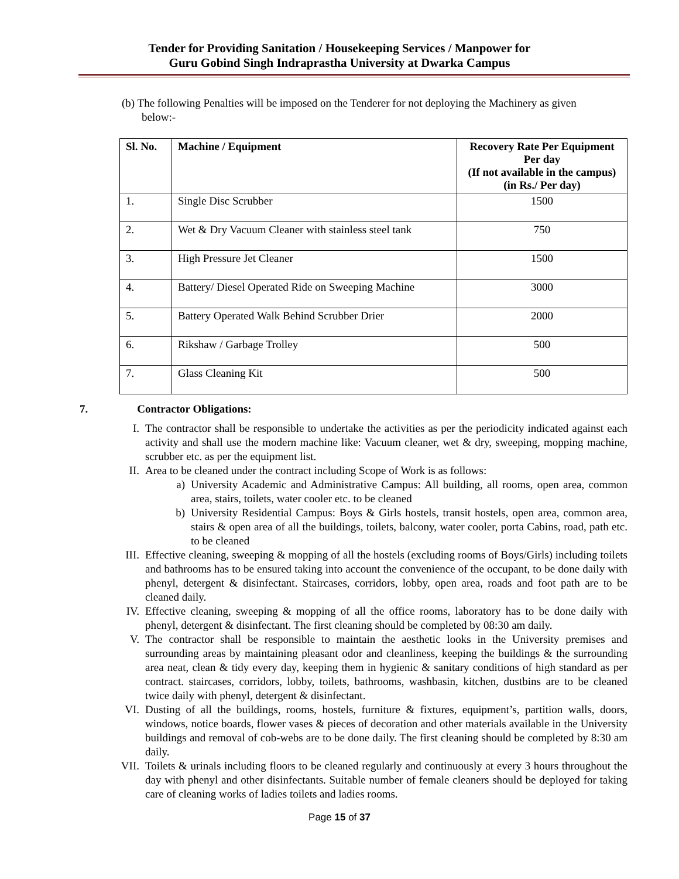Tender for Providing Sanitation / Housekeeping Services / Manpower for
Guru Gobind Singh Indraprastha University at Dwarka Campus
(b) The following Penalties will be imposed on the Tenderer for not deploying the Machinery as given
below:-
| Sl. No. | Machine / Equipment | Recovery Rate Per Equipment Per day (If not available in the campus) (in Rs./ Per day) |
| --- | --- | --- |
| 1. | Single Disc Scrubber | 1500 |
| 2. | Wet & Dry Vacuum Cleaner with stainless steel tank | 750 |
| 3. | High Pressure Jet Cleaner | 1500 |
| 4. | Battery/ Diesel Operated Ride on Sweeping Machine | 3000 |
| 5. | Battery Operated Walk Behind Scrubber Drier | 2000 |
| 6. | Rikshaw / Garbage Trolley | 500 |
| 7. | Glass Cleaning Kit | 500 |
7. Contractor Obligations:
I. The contractor shall be responsible to undertake the activities as per the periodicity indicated against each activity and shall use the modern machine like: Vacuum cleaner, wet & dry, sweeping, mopping machine, scrubber etc. as per the equipment list.
II. Area to be cleaned under the contract including Scope of Work is as follows:
a) University Academic and Administrative Campus: All building, all rooms, open area, common area, stairs, toilets, water cooler etc. to be cleaned
b) University Residential Campus: Boys & Girls hostels, transit hostels, open area, common area, stairs & open area of all the buildings, toilets, balcony, water cooler, porta Cabins, road, path etc. to be cleaned
III. Effective cleaning, sweeping & mopping of all the hostels (excluding rooms of Boys/Girls) including toilets and bathrooms has to be ensured taking into account the convenience of the occupant, to be done daily with phenyl, detergent & disinfectant. Staircases, corridors, lobby, open area, roads and foot path are to be cleaned daily.
IV. Effective cleaning, sweeping & mopping of all the office rooms, laboratory has to be done daily with phenyl, detergent & disinfectant. The first cleaning should be completed by 08:30 am daily.
V. The contractor shall be responsible to maintain the aesthetic looks in the University premises and surrounding areas by maintaining pleasant odor and cleanliness, keeping the buildings & the surrounding area neat, clean & tidy every day, keeping them in hygienic & sanitary conditions of high standard as per contract. staircases, corridors, lobby, toilets, bathrooms, washbasin, kitchen, dustbins are to be cleaned twice daily with phenyl, detergent & disinfectant.
VI. Dusting of all the buildings, rooms, hostels, furniture & fixtures, equipment’s, partition walls, doors, windows, notice boards, flower vases & pieces of decoration and other materials available in the University buildings and removal of cob-webs are to be done daily. The first cleaning should be completed by 8:30 am daily.
VII. Toilets & urinals including floors to be cleaned regularly and continuously at every 3 hours throughout the day with phenyl and other disinfectants. Suitable number of female cleaners should be deployed for taking care of cleaning works of ladies toilets and ladies rooms.
Page 15 of 37